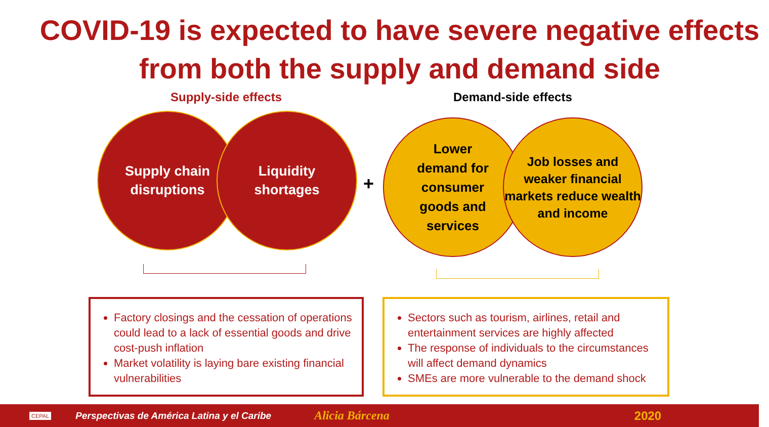COVID-19 is expected to have severe negative effects
from both the supply and demand side
Supply-side effects Demand-side effects
Supply chain
disruptions
Liquidity
shortages
+
Lower
demand for
consumer
goods and
services
Job losses and weaker financial markets reduce wealth and income
Factory closings and the cessation of operations could lead to a lack of essential goods and drive cost-push inflation
Market volatility is laying bare existing financial vulnerabilities
Sectors such as tourism, airlines, retail and entertainment services are highly affected
The response of individuals to the circumstances will affect demand dynamics
SMEs are more vulnerable to the demand shock
CEPAL Perspectivas de América Latina y el Caribe Alicia Bárcena 2020